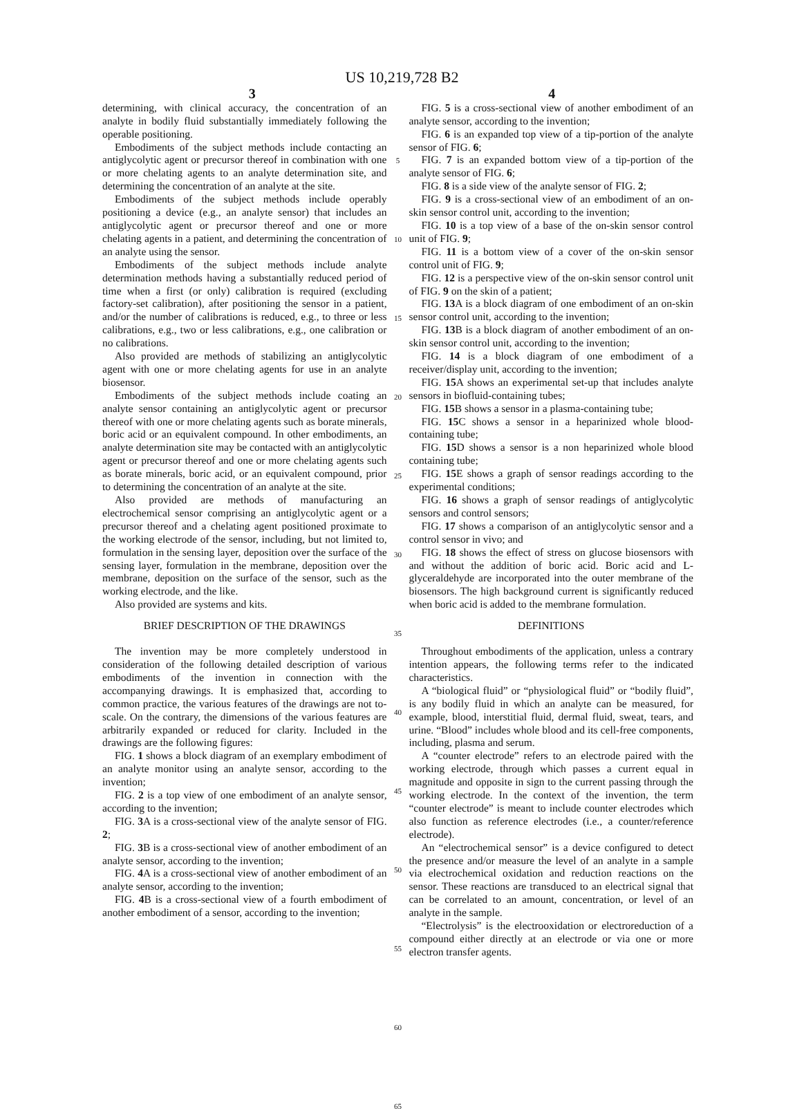US 10,219,728 B2
3 4
determining, with clinical accuracy, the concentration of an analyte in bodily fluid substantially immediately following the operable positioning.
Embodiments of the subject methods include contacting an antiglycolytic agent or precursor thereof in combination with one or more chelating agents to an analyte determination site, and determining the concentration of an analyte at the site.
Embodiments of the subject methods include operably positioning a device (e.g., an analyte sensor) that includes an antiglycolytic agent or precursor thereof and one or more chelating agents in a patient, and determining the concentration of an analyte using the sensor.
Embodiments of the subject methods include analyte determination methods having a substantially reduced period of time when a first (or only) calibration is required (excluding factory-set calibration), after positioning the sensor in a patient, and/or the number of calibrations is reduced, e.g., to three or less calibrations, e.g., two or less calibrations, e.g., one calibration or no calibrations.
Also provided are methods of stabilizing an antiglycolytic agent with one or more chelating agents for use in an analyte biosensor.
Embodiments of the subject methods include coating an analyte sensor containing an antiglycolytic agent or precursor thereof with one or more chelating agents such as borate minerals, boric acid or an equivalent compound. In other embodiments, an analyte determination site may be contacted with an antiglycolytic agent or precursor thereof and one or more chelating agents such as borate minerals, boric acid, or an equivalent compound, prior to determining the concentration of an analyte at the site.
Also provided are methods of manufacturing an electrochemical sensor comprising an antiglycolytic agent or a precursor thereof and a chelating agent positioned proximate to the working electrode of the sensor, including, but not limited to, formulation in the sensing layer, deposition over the surface of the sensing layer, formulation in the membrane, deposition over the membrane, deposition on the surface of the sensor, such as the working electrode, and the like.
Also provided are systems and kits.
BRIEF DESCRIPTION OF THE DRAWINGS
The invention may be more completely understood in consideration of the following detailed description of various embodiments of the invention in connection with the accompanying drawings. It is emphasized that, according to common practice, the various features of the drawings are not to-scale. On the contrary, the dimensions of the various features are arbitrarily expanded or reduced for clarity. Included in the drawings are the following figures:
FIG. 1 shows a block diagram of an exemplary embodiment of an analyte monitor using an analyte sensor, according to the invention;
FIG. 2 is a top view of one embodiment of an analyte sensor, according to the invention;
FIG. 3 A is a cross-sectional view of the analyte sensor of FIG. 2;
FIG. 3 B is a cross-sectional view of another embodiment of an analyte sensor, according to the invention;
FIG. 4 A is a cross-sectional view of another embodiment of an analyte sensor, according to the invention;
FIG. 4 B is a cross-sectional view of a fourth embodiment of another embodiment of a sensor, according to the invention;
5
10
15
20
25
30
35
40
45
50
55
60
65
FIG. 5 is a cross-sectional view of another embodiment of an analyte sensor, according to the invention;
FIG. 6 is an expanded top view of a tip-portion of the analyte sensor of FIG. 6;
FIG. 7 is an expanded bottom view of a tip-portion of the analyte sensor of FIG. 6;
FIG. 8 is a side view of the analyte sensor of FIG. 2;
FIG. 9 is a cross-sectional view of an embodiment of an on-skin sensor control unit, according to the invention;
FIG. 10 is a top view of a base of the on-skin sensor control unit of FIG. 9;
FIG. 11 is a bottom view of a cover of the on-skin sensor control unit of FIG. 9;
FIG. 12 is a perspective view of the on-skin sensor control unit of FIG. 9 on the skin of a patient;
FIG. 13 A is a block diagram of one embodiment of an on-skin sensor control unit, according to the invention;
FIG. 13 B is a block diagram of another embodiment of an on-skin sensor control unit, according to the invention;
FIG. 14 is a block diagram of one embodiment of a receiver/display unit, according to the invention;
FIG. 15 A shows an experimental set-up that includes analyte sensors in biofluid-containing tubes;
FIG. 15 B shows a sensor in a plasma-containing tube;
FIG. 15 C shows a sensor in a heparinized whole blood-containing tube;
FIG. 15 D shows a sensor is a non heparinized whole blood containing tube;
FIG. 15 E shows a graph of sensor readings according to the experimental conditions;
FIG. 16 shows a graph of sensor readings of antiglycolytic sensors and control sensors;
FIG. 17 shows a comparison of an antiglycolytic sensor and a control sensor in vivo; and
FIG. 18 shows the effect of stress on glucose biosensors with and without the addition of boric acid. Boric acid and L-glyceraldehyde are incorporated into the outer membrane of the biosensors. The high background current is significantly reduced when boric acid is added to the membrane formulation.
DEFINITIONS
Throughout embodiments of the application, unless a contrary intention appears, the following terms refer to the indicated characteristics.
A “biological fluid” or “physiological fluid” or “bodily fluid”, is any bodily fluid in which an analyte can be measured, for example, blood, interstitial fluid, dermal fluid, sweat, tears, and urine. “Blood” includes whole blood and its cell-free components, including, plasma and serum.
A “counter electrode” refers to an electrode paired with the working electrode, through which passes a current equal in magnitude and opposite in sign to the current passing through the working electrode. In the context of the invention, the term “counter electrode” is meant to include counter electrodes which also function as reference electrodes (i.e., a counter/reference electrode).
An “electrochemical sensor” is a device configured to detect the presence and/or measure the level of an analyte in a sample via electrochemical oxidation and reduction reactions on the sensor. These reactions are transduced to an electrical signal that can be correlated to an amount, concentration, or level of an analyte in the sample.
“Electrolysis” is the electrooxidation or electroreduction of a compound either directly at an electrode or via one or more electron transfer agents.